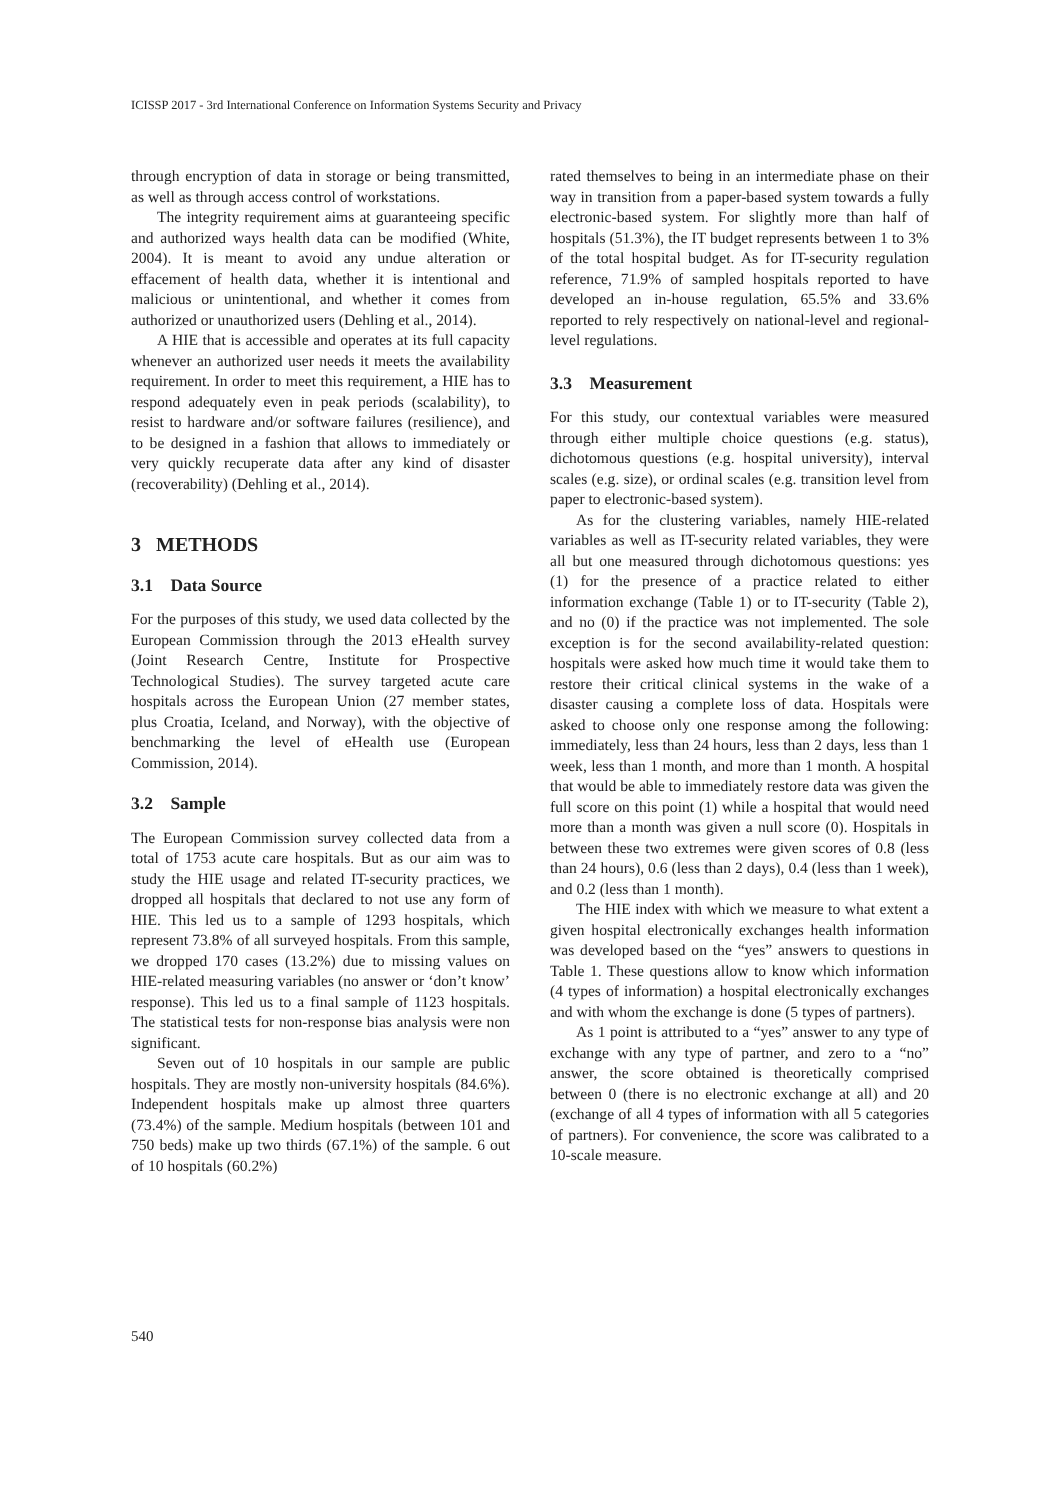ICISSP 2017 - 3rd International Conference on Information Systems Security and Privacy
through encryption of data in storage or being transmitted, as well as through access control of workstations.
The integrity requirement aims at guaranteeing specific and authorized ways health data can be modified (White, 2004). It is meant to avoid any undue alteration or effacement of health data, whether it is intentional and malicious or unintentional, and whether it comes from authorized or unauthorized users (Dehling et al., 2014).
A HIE that is accessible and operates at its full capacity whenever an authorized user needs it meets the availability requirement. In order to meet this requirement, a HIE has to respond adequately even in peak periods (scalability), to resist to hardware and/or software failures (resilience), and to be designed in a fashion that allows to immediately or very quickly recuperate data after any kind of disaster (recoverability) (Dehling et al., 2014).
3 METHODS
3.1 Data Source
For the purposes of this study, we used data collected by the European Commission through the 2013 eHealth survey (Joint Research Centre, Institute for Prospective Technological Studies). The survey targeted acute care hospitals across the European Union (27 member states, plus Croatia, Iceland, and Norway), with the objective of benchmarking the level of eHealth use (European Commission, 2014).
3.2 Sample
The European Commission survey collected data from a total of 1753 acute care hospitals. But as our aim was to study the HIE usage and related IT-security practices, we dropped all hospitals that declared to not use any form of HIE. This led us to a sample of 1293 hospitals, which represent 73.8% of all surveyed hospitals. From this sample, we dropped 170 cases (13.2%) due to missing values on HIE-related measuring variables (no answer or ‘don’t know’ response). This led us to a final sample of 1123 hospitals. The statistical tests for non-response bias analysis were non significant.
Seven out of 10 hospitals in our sample are public hospitals. They are mostly non-university hospitals (84.6%). Independent hospitals make up almost three quarters (73.4%) of the sample. Medium hospitals (between 101 and 750 beds) make up two thirds (67.1%) of the sample. 6 out of 10 hospitals (60.2%)
rated themselves to being in an intermediate phase on their way in transition from a paper-based system towards a fully electronic-based system. For slightly more than half of hospitals (51.3%), the IT budget represents between 1 to 3% of the total hospital budget. As for IT-security regulation reference, 71.9% of sampled hospitals reported to have developed an in-house regulation, 65.5% and 33.6% reported to rely respectively on national-level and regional-level regulations.
3.3 Measurement
For this study, our contextual variables were measured through either multiple choice questions (e.g. status), dichotomous questions (e.g. hospital university), interval scales (e.g. size), or ordinal scales (e.g. transition level from paper to electronic-based system).
As for the clustering variables, namely HIE-related variables as well as IT-security related variables, they were all but one measured through dichotomous questions: yes (1) for the presence of a practice related to either information exchange (Table 1) or to IT-security (Table 2), and no (0) if the practice was not implemented. The sole exception is for the second availability-related question: hospitals were asked how much time it would take them to restore their critical clinical systems in the wake of a disaster causing a complete loss of data. Hospitals were asked to choose only one response among the following: immediately, less than 24 hours, less than 2 days, less than 1 week, less than 1 month, and more than 1 month. A hospital that would be able to immediately restore data was given the full score on this point (1) while a hospital that would need more than a month was given a null score (0). Hospitals in between these two extremes were given scores of 0.8 (less than 24 hours), 0.6 (less than 2 days), 0.4 (less than 1 week), and 0.2 (less than 1 month).
The HIE index with which we measure to what extent a given hospital electronically exchanges health information was developed based on the “yes” answers to questions in Table 1. These questions allow to know which information (4 types of information) a hospital electronically exchanges and with whom the exchange is done (5 types of partners).
As 1 point is attributed to a “yes” answer to any type of exchange with any type of partner, and zero to a “no” answer, the score obtained is theoretically comprised between 0 (there is no electronic exchange at all) and 20 (exchange of all 4 types of information with all 5 categories of partners). For convenience, the score was calibrated to a 10-scale measure.
540